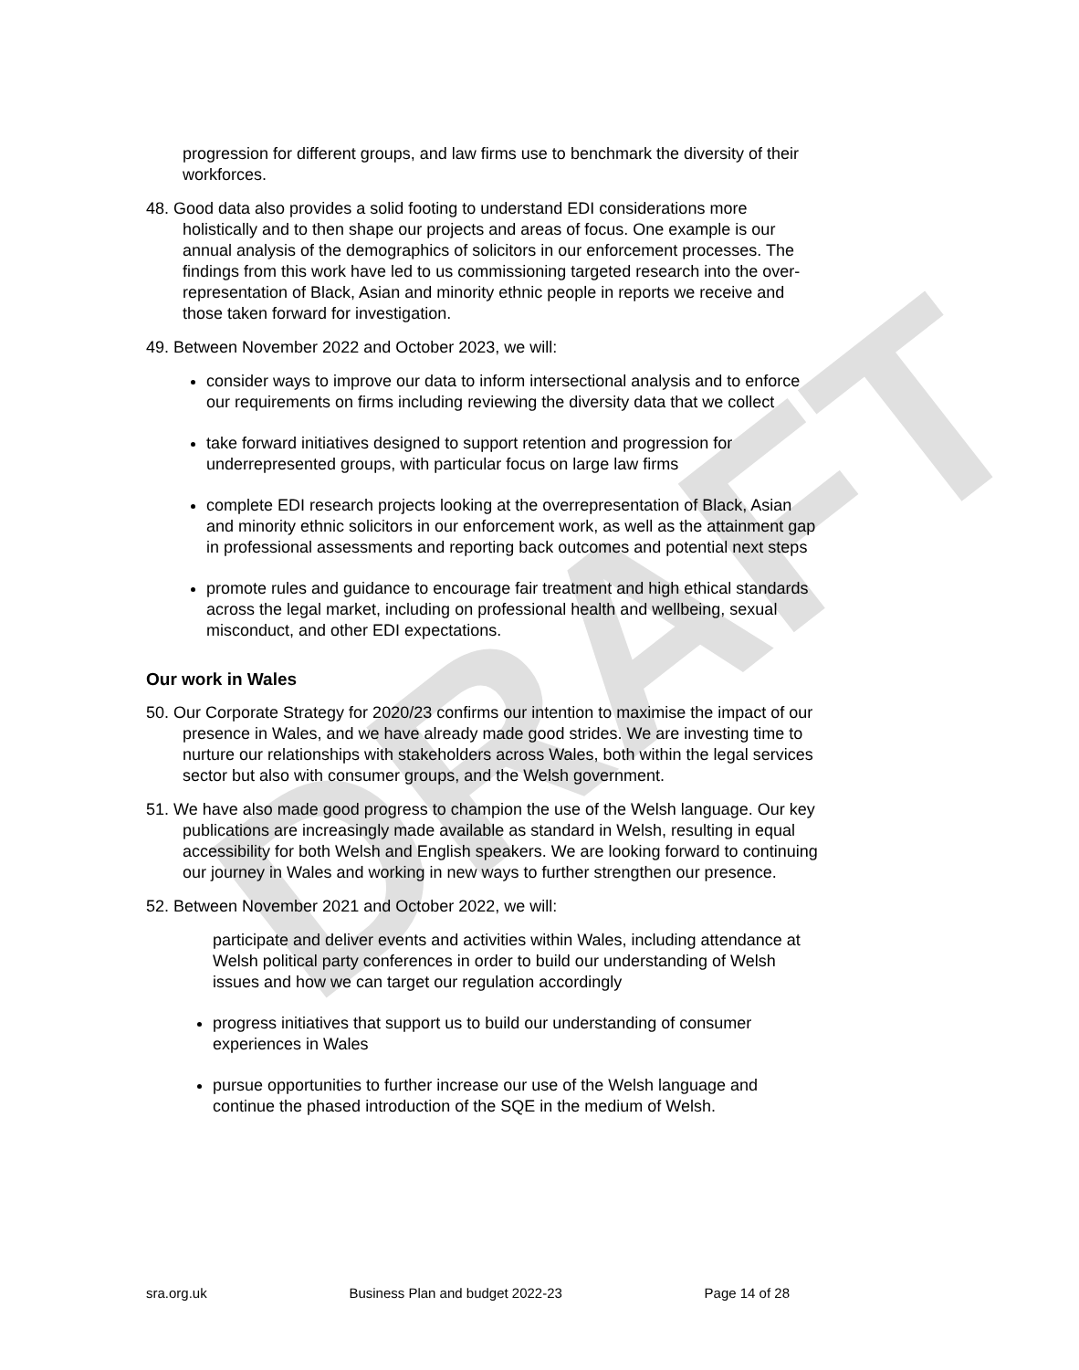DRAFT
progression for different groups, and law firms use to benchmark the diversity of their workforces.
48. Good data also provides a solid footing to understand EDI considerations more holistically and to then shape our projects and areas of focus. One example is our annual analysis of the demographics of solicitors in our enforcement processes. The findings from this work have led to us commissioning targeted research into the over-representation of Black, Asian and minority ethnic people in reports we receive and those taken forward for investigation.
49. Between November 2022 and October 2023, we will:
consider ways to improve our data to inform intersectional analysis and to enforce our requirements on firms including reviewing the diversity data that we collect
take forward initiatives designed to support retention and progression for underrepresented groups, with particular focus on large law firms
complete EDI research projects looking at the overrepresentation of Black, Asian and minority ethnic solicitors in our enforcement work, as well as the attainment gap in professional assessments and reporting back outcomes and potential next steps
promote rules and guidance to encourage fair treatment and high ethical standards across the legal market, including on professional health and wellbeing, sexual misconduct, and other EDI expectations.
Our work in Wales
50. Our Corporate Strategy for 2020/23 confirms our intention to maximise the impact of our presence in Wales, and we have already made good strides. We are investing time to nurture our relationships with stakeholders across Wales, both within the legal services sector but also with consumer groups, and the Welsh government.
51. We have also made good progress to champion the use of the Welsh language. Our key publications are increasingly made available as standard in Welsh, resulting in equal accessibility for both Welsh and English speakers. We are looking forward to continuing our journey in Wales and working in new ways to further strengthen our presence.
52. Between November 2021 and October 2022, we will:
participate and deliver events and activities within Wales, including attendance at Welsh political party conferences in order to build our understanding of Welsh issues and how we can target our regulation accordingly
progress initiatives that support us to build our understanding of consumer experiences in Wales
pursue opportunities to further increase our use of the Welsh language and continue the phased introduction of the SQE in the medium of Welsh.
sra.org.uk Business Plan and budget 2022-23 Page 14 of 28